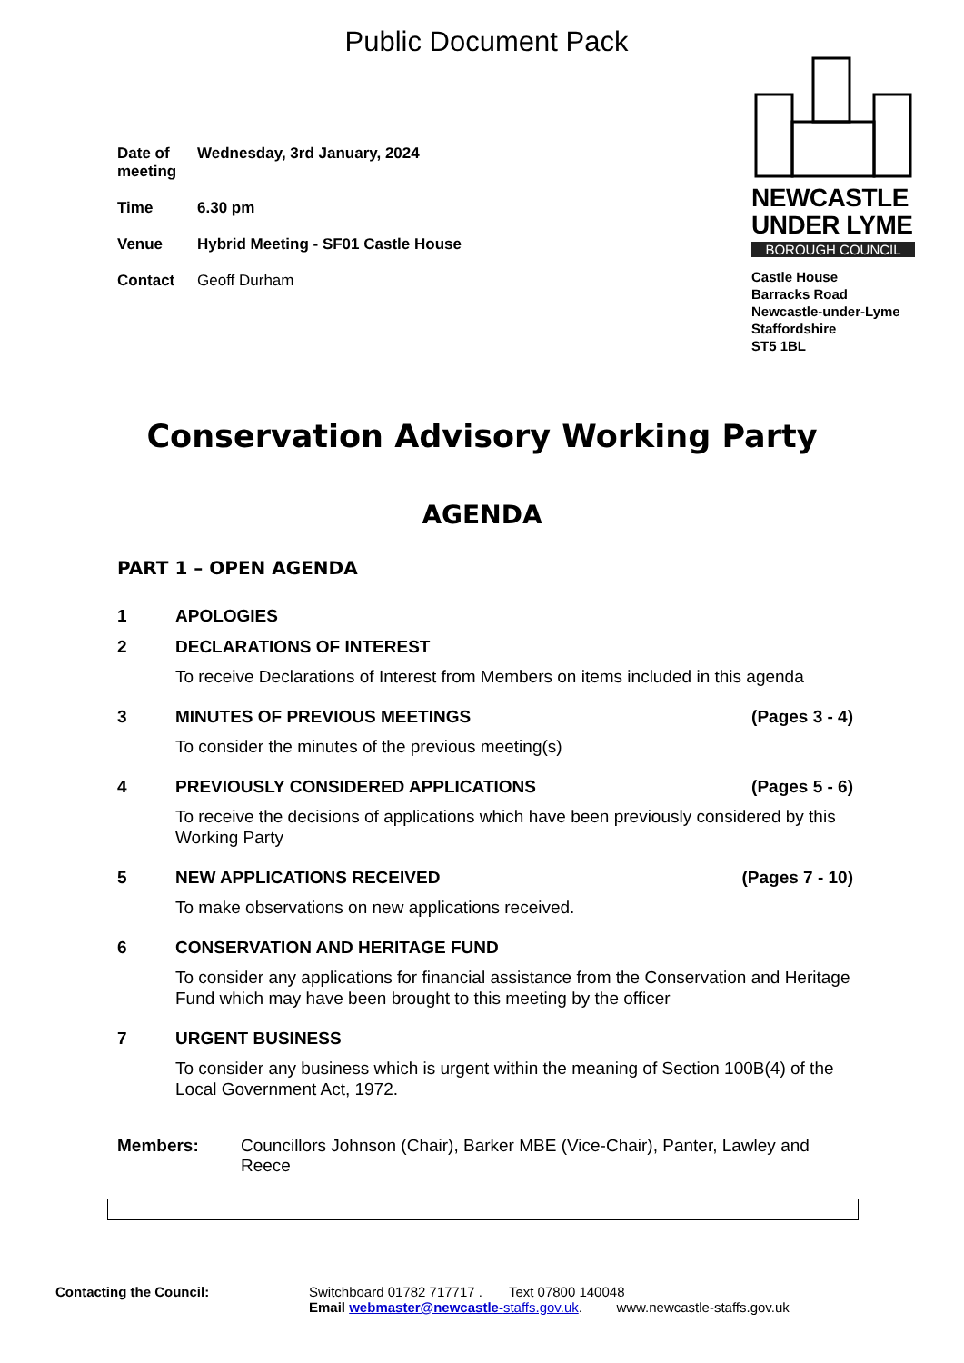Public Document Pack
Date of meeting
Wednesday, 3rd January, 2024
Time 6.30 pm
Venue Hybrid Meeting - SF01 Castle House
Contact Geoff Durham
NEWCASTLE
UNDER LYME
BOROUGH COUNCIL
Castle House
Barracks Road
Newcastle-under-Lyme
Staffordshire
ST5 1BL
Conservation Advisory Working Party
AGENDA
PART 1 – OPEN AGENDA
1 APOLOGIES
2 DECLARATIONS OF INTEREST
To receive Declarations of Interest from Members on items included in this agenda
3 MINUTES OF PREVIOUS MEETINGS (Pages 3 - 4)
To consider the minutes of the previous meeting(s)
4 PREVIOUSLY CONSIDERED APPLICATIONS (Pages 5 - 6)
To receive the decisions of applications which have been previously considered by this Working Party
5 NEW APPLICATIONS RECEIVED (Pages 7 - 10)
To make observations on new applications received.
6 CONSERVATION AND HERITAGE FUND
To consider any applications for financial assistance from the Conservation and Heritage Fund which may have been brought to this meeting by the officer
7 URGENT BUSINESS
To consider any business which is urgent within the meaning of Section 100B(4) of the Local Government Act, 1972.
Members: Councillors Johnson (Chair), Barker MBE (Vice-Chair), Panter, Lawley and Reece
Contacting the Council: Switchboard 01782 717717 . Text 07800 140048
Email webmaster@newcastle-staffs.gov.uk. www.newcastle-staffs.gov.uk